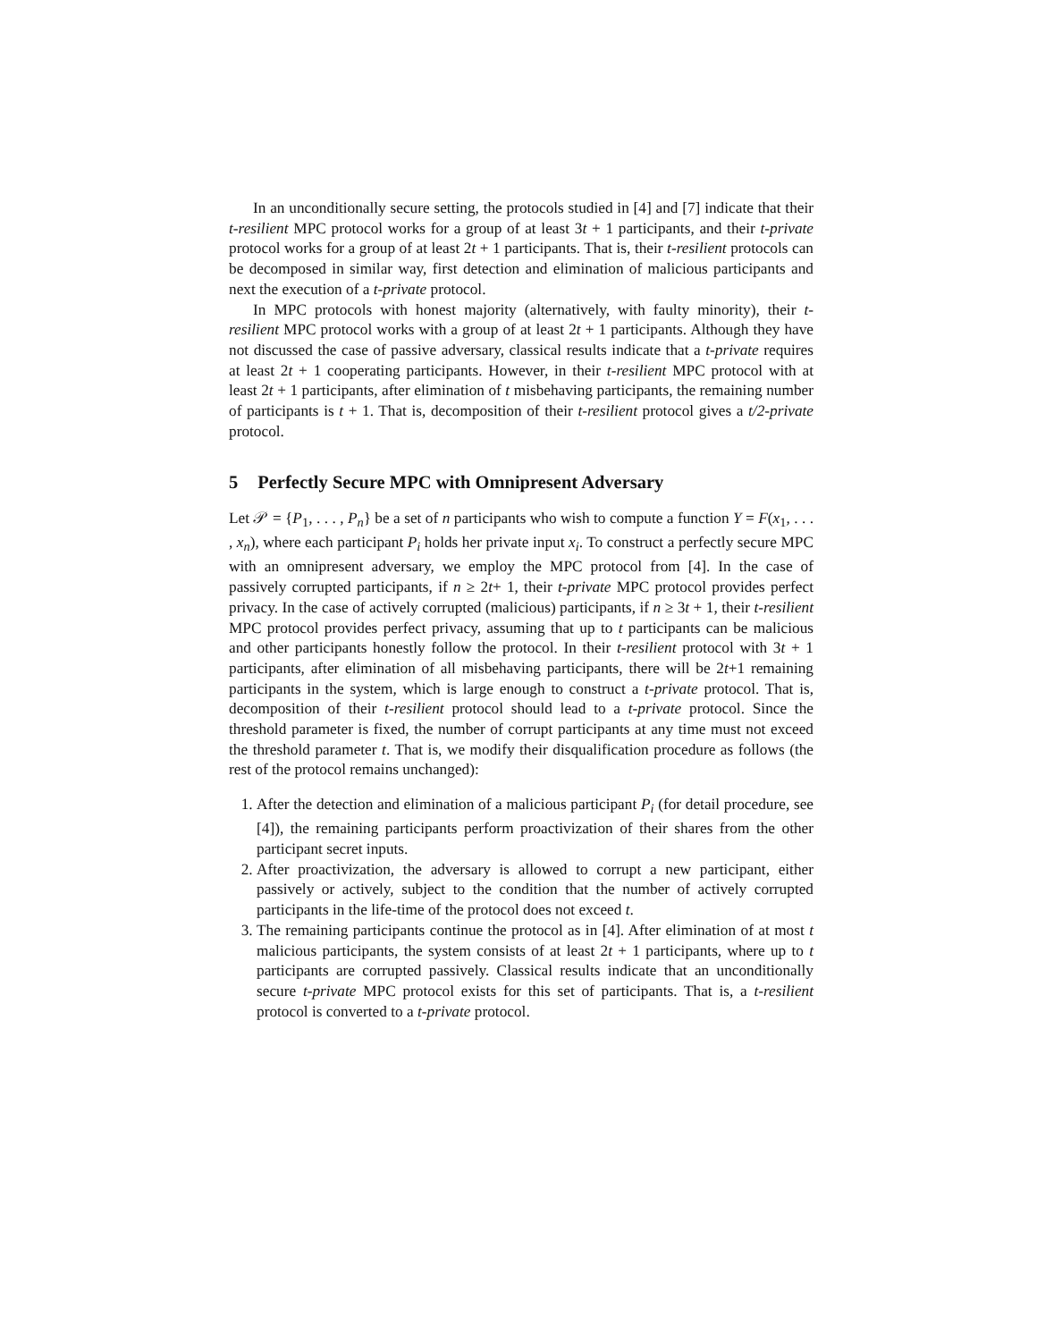In an unconditionally secure setting, the protocols studied in [4] and [7] indicate that their t-resilient MPC protocol works for a group of at least 3t + 1 participants, and their t-private protocol works for a group of at least 2t + 1 participants. That is, their t-resilient protocols can be decomposed in similar way, first detection and elimination of malicious participants and next the execution of a t-private protocol.
In MPC protocols with honest majority (alternatively, with faulty minority), their t-resilient MPC protocol works with a group of at least 2t + 1 participants. Although they have not discussed the case of passive adversary, classical results indicate that a t-private requires at least 2t + 1 cooperating participants. However, in their t-resilient MPC protocol with at least 2t + 1 participants, after elimination of t misbehaving participants, the remaining number of participants is t + 1. That is, decomposition of their t-resilient protocol gives a t/2-private protocol.
5 Perfectly Secure MPC with Omnipresent Adversary
Let 𝒫 = {P<sub>1</sub>, . . . , P<sub>n</sub>} be a set of n participants who wish to compute a function Y = F(x<sub>1</sub>, . . . , x<sub>n</sub>), where each participant P<sub>i</sub> holds her private input x<sub>i</sub>. To construct a perfectly secure MPC with an omnipresent adversary, we employ the MPC protocol from [4]. In the case of passively corrupted participants, if n ≥ 2t+ 1, their t-private MPC protocol provides perfect privacy. In the case of actively corrupted (malicious) participants, if n ≥ 3t + 1, their t-resilient MPC protocol provides perfect privacy, assuming that up to t participants can be malicious and other participants honestly follow the protocol. In their t-resilient protocol with 3t + 1 participants, after elimination of all misbehaving participants, there will be 2t+1 remaining participants in the system, which is large enough to construct a t-private protocol. That is, decomposition of their t-resilient protocol should lead to a t-private protocol. Since the threshold parameter is fixed, the number of corrupt participants at any time must not exceed the threshold parameter t. That is, we modify their disqualification procedure as follows (the rest of the protocol remains unchanged):
1. After the detection and elimination of a malicious participant P<sub>i</sub> (for detail procedure, see [4]), the remaining participants perform proactivization of their shares from the other participant secret inputs.
2. After proactivization, the adversary is allowed to corrupt a new participant, either passively or actively, subject to the condition that the number of actively corrupted participants in the life-time of the protocol does not exceed t.
3. The remaining participants continue the protocol as in [4]. After elimination of at most t malicious participants, the system consists of at least 2t + 1 participants, where up to t participants are corrupted passively. Classical results indicate that an unconditionally secure t-private MPC protocol exists for this set of participants. That is, a t-resilient protocol is converted to a t-private protocol.